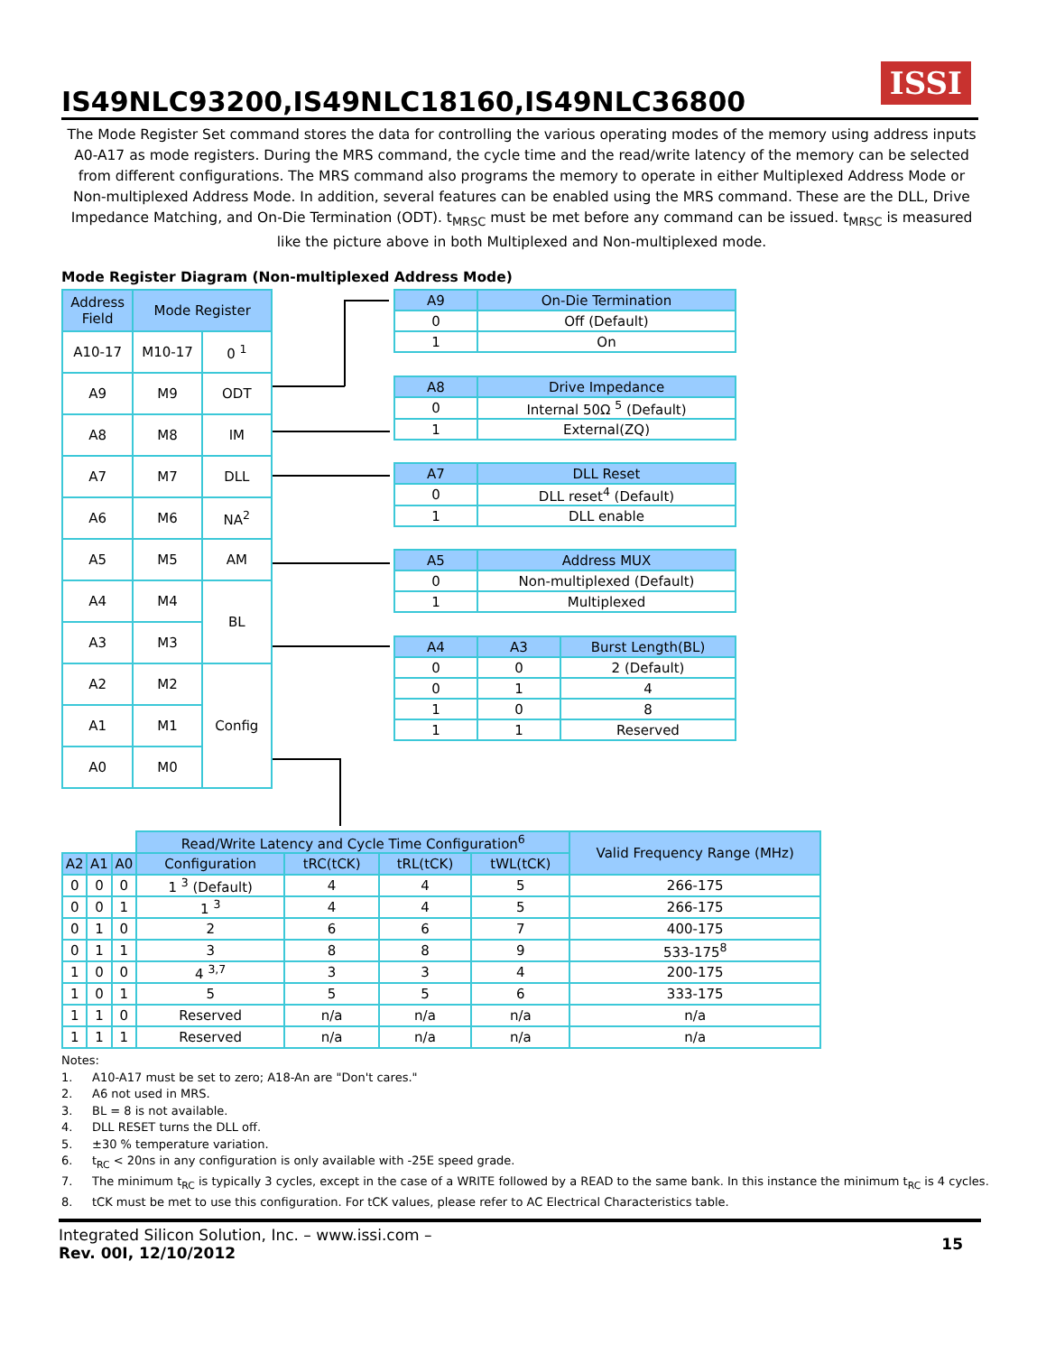IS49NLC93200,IS49NLC18160,IS49NLC36800
ISSI
The Mode Register Set command stores the data for controlling the various operating modes of the memory using address inputs A0-A17 as mode registers. During the MRS command, the cycle time and the read/write latency of the memory can be selected from different configurations. The MRS command also programs the memory to operate in either Multiplexed Address Mode or Non-multiplexed Address Mode. In addition, several features can be enabled using the MRS command. These are the DLL, Drive Impedance Matching, and On-Die Termination (ODT). t<sub>MRSC</sub> must be met before any command can be issued. t<sub>MRSC</sub> is measured like the picture above in both Multiplexed and Non-multiplexed mode.
Mode Register Diagram (Non-multiplexed Address Mode)
| Address Field | Mode Register | |
| --- | --- | --- |
| A10-17 | M10-17 | 0 <sup>1</sup> |
| A9 | M9 | ODT |
| A8 | M8 | IM |
| A7 | M7 | DLL |
| A6 | M6 | NA<sup>2</sup> |
| A5 | M5 | AM |
| A4 | M4 | BL |
| A3 | M3 | |
| A2 | M2 | Config |
| A1 | M1 | |
| A0 | M0 | |
| A9 | On-Die Termination |
| --- | --- |
| 0 | Off (Default) |
| 1 | On |
| A8 | Drive Impedance |
| --- | --- |
| 0 | Internal 50Ω <sup>5</sup> (Default) |
| 1 | External(ZQ) |
| A7 | DLL Reset |
| --- | --- |
| 0 | DLL reset<sup>4</sup> (Default) |
| 1 | DLL enable |
| A5 | Address MUX |
| --- | --- |
| 0 | Non-multiplexed (Default) |
| 1 | Multiplexed |
| A4 | A3 | Burst Length(BL) |
| --- | --- | --- |
| 0 | 0 | 2 (Default) |
| 0 | 1 | 4 |
| 1 | 0 | 8 |
| 1 | 1 | Reserved |
| | | | Read/Write Latency and Cycle Time Configuration<sup>6</sup> | | | | Valid Frequency Range (MHz) |
| A2 | A1 | A0 | Configuration | tRC(tCK) | tRL(tCK) | tWL(tCK) | |
| 0 | 0 | 0 | 1 <sup>3</sup> (Default) | 4 | 4 | 5 | 266-175 |
| 0 | 0 | 1 | 1 <sup>3</sup> | 4 | 4 | 5 | 266-175 |
| 0 | 1 | 0 | 2 | 6 | 6 | 7 | 400-175 |
| 0 | 1 | 1 | 3 | 8 | 8 | 9 | 533-175<sup>8</sup> |
| 1 | 0 | 0 | 4 <sup>3,7</sup> | 3 | 3 | 4 | 200-175 |
| 1 | 0 | 1 | 5 | 5 | 5 | 6 | 333-175 |
| 1 | 1 | 0 | Reserved | n/a | n/a | n/a | n/a |
| 1 | 1 | 1 | Reserved | n/a | n/a | n/a | n/a |
Notes:
1. A10-A17 must be set to zero; A18-An are "Don't cares."
2. A6 not used in MRS.
3. BL = 8 is not available.
4. DLL RESET turns the DLL off.
5. ±30 % temperature variation.
6. t<sub>RC</sub> < 20ns in any configuration is only available with -25E speed grade.
7. The minimum t<sub>RC</sub> is typically 3 cycles, except in the case of a WRITE followed by a READ to the same bank. In this instance the minimum t<sub>RC</sub> is 4 cycles.
8. tCK must be met to use this configuration. For tCK values, please refer to AC Electrical Characteristics table.
Integrated Silicon Solution, Inc. – www.issi.com –
Rev. 00I, 12/10/2012
15